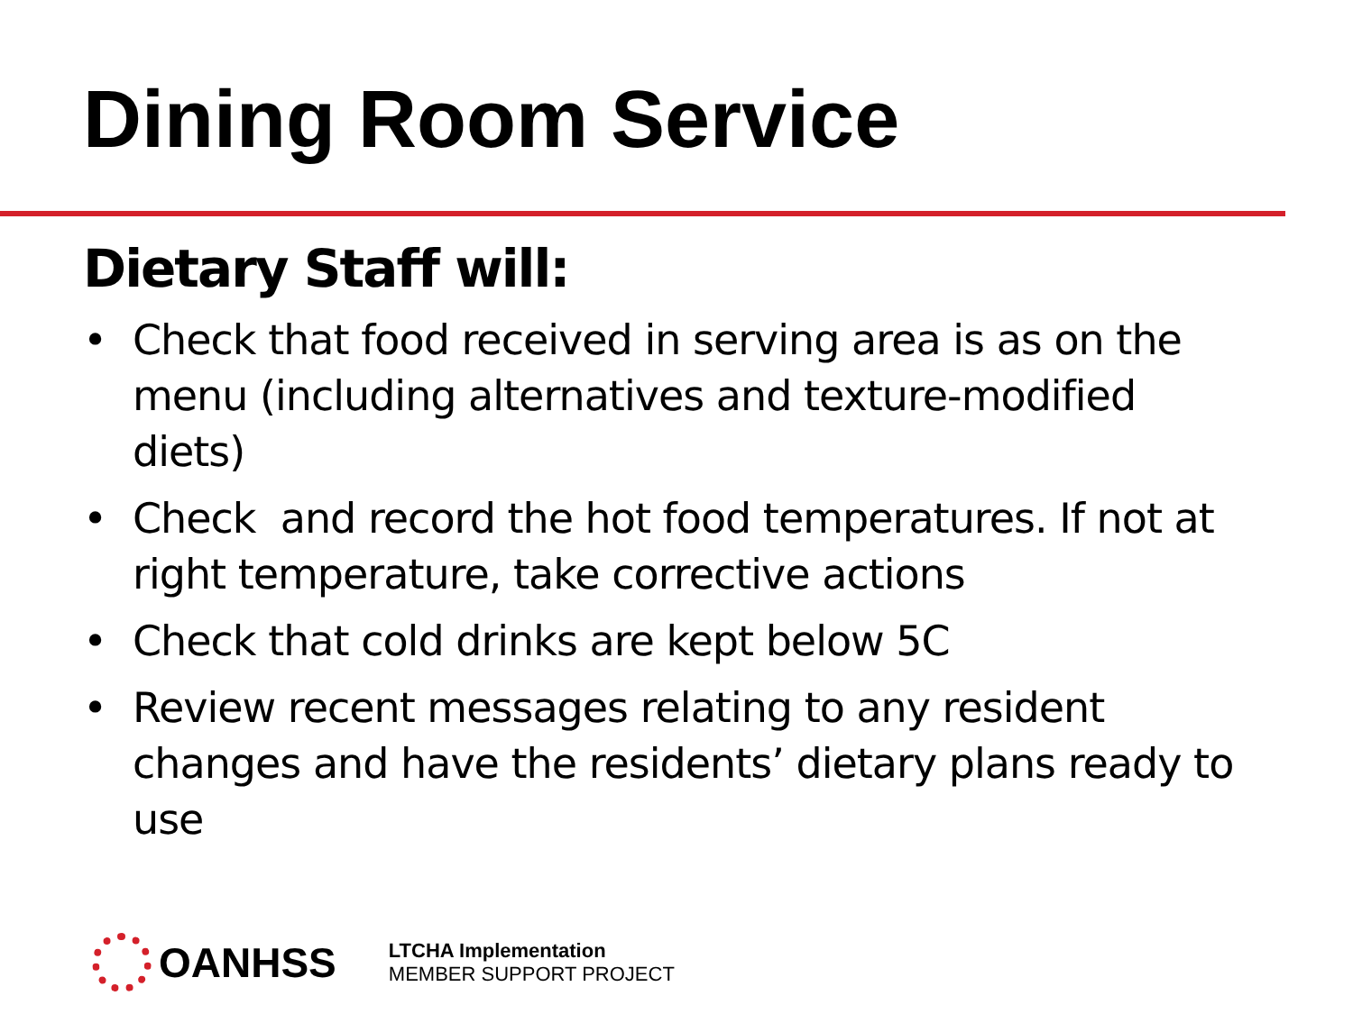Dining Room Service
Dietary Staff will:
• Check that food received in serving area is as on the menu (including alternatives and texture-modified diets)
• Check and record the hot food temperatures. If not at right temperature, take corrective actions
• Check that cold drinks are kept below 5C
• Review recent messages relating to any resident changes and have the residents’ dietary plans ready to use
OANHSS
LTCHA Implementation
MEMBER SUPPORT PROJECT